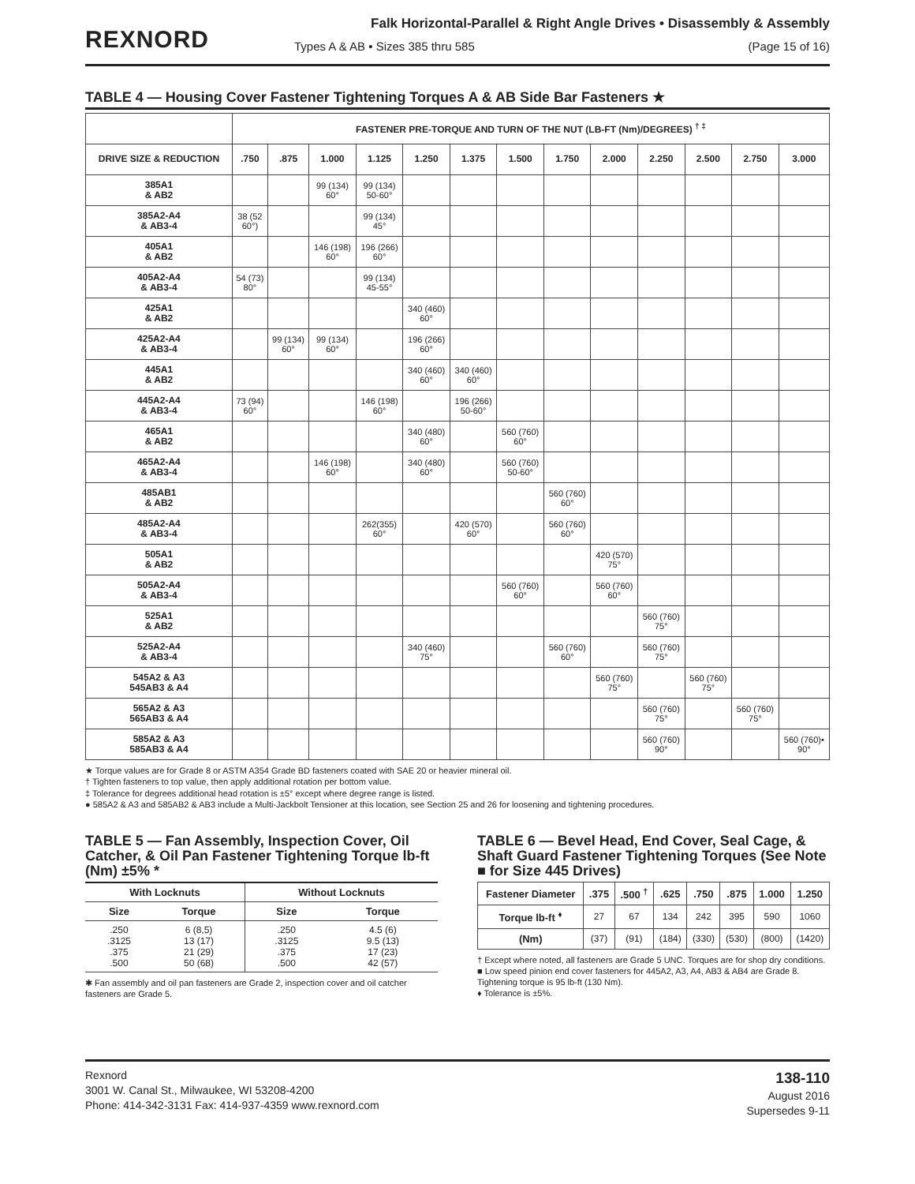REXNORD
Falk Horizontal-Parallel & Right Angle Drives • Disassembly & Assembly
Types A & AB • Sizes 385 thru 585 (Page 15 of 16)
TABLE 4 — Housing Cover Fastener Tightening Torques A & AB Side Bar Fasteners ★
| | FASTENER PRE-TORQUE AND TURN OF THE NUT (LB-FT (Nm)/DEGREES) <sup>† ‡</sup> | | | | | | | | | | | | |
| --- | --- | --- | --- | --- | --- | --- | --- | --- | --- | --- | --- | --- | --- |
| DRIVE SIZE & REDUCTION | .750 | .875 | 1.000 | 1.125 | 1.250 | 1.375 | 1.500 | 1.750 | 2.000 | 2.250 | 2.500 | 2.750 | 3.000 |
| 385A1 & AB2 | | | 99 (134) 60° | 99 (134) 50-60° | | | | | | | | | |
| 385A2-A4 & AB3-4 | 38 (52 60°) | | | 99 (134) 45° | | | | | | | | | |
| 405A1 & AB2 | | | 146 (198) 60° | 196 (266) 60° | | | | | | | | | |
| 405A2-A4 & AB3-4 | 54 (73) 80° | | | 99 (134) 45-55° | | | | | | | | | |
| 425A1 & AB2 | | | | | 340 (460) 60° | | | | | | | | |
| 425A2-A4 & AB3-4 | | 99 (134) 60° | 99 (134) 60° | | 196 (266) 60° | | | | | | | | |
| 445A1 & AB2 | | | | | 340 (460) 60° | 340 (460) 60° | | | | | | | |
| 445A2-A4 & AB3-4 | 73 (94) 60° | | | 146 (198) 60° | | 196 (266) 50-60° | | | | | | | |
| 465A1 & AB2 | | | | | 340 (480) 60° | | 560 (760) 60° | | | | | | |
| 465A2-A4 & AB3-4 | | | 146 (198) 60° | | 340 (480) 60° | | 560 (760) 50-60° | | | | | | |
| 485AB1 & AB2 | | | | | | | | 560 (760) 60° | | | | | |
| 485A2-A4 & AB3-4 | | | | 262(355) 60° | | 420 (570) 60° | | 560 (760) 60° | | | | | |
| 505A1 & AB2 | | | | | | | | | 420 (570) 75° | | | | |
| 505A2-A4 & AB3-4 | | | | | | | 560 (760) 60° | | 560 (760) 60° | | | | |
| 525A1 & AB2 | | | | | | | | | | 560 (760) 75° | | | |
| 525A2-A4 & AB3-4 | | | | | 340 (460) 75° | | | 560 (760) 60° | | 560 (760) 75° | | | |
| 545A2 & A3 545AB3 & A4 | | | | | | | | | 560 (760) 75° | | 560 (760) 75° | | |
| 565A2 & A3 565AB3 & A4 | | | | | | | | | | 560 (760) 75° | | 560 (760) 75° | |
| 585A2 & A3 585AB3 & A4 | | | | | | | | | | 560 (760) 90° | | | 560 (760)• 90° |
★ Torque values are for Grade 8 or ASTM A354 Grade BD fasteners coated with SAE 20 or heavier mineral oil.
† Tighten fasteners to top value, then apply additional rotation per bottom value.
‡ Tolerance for degrees additional head rotation is ±5° except where degree range is listed.
● 585A2 & A3 and 585AB2 & AB3 include a Multi-Jackbolt Tensioner at this location, see Section 25 and 26 for loosening and tightening procedures.
TABLE 5 — Fan Assembly, Inspection Cover, Oil Catcher, & Oil Pan Fastener Tightening Torque lb-ft (Nm) ±5% *
| With Locknuts | | Without Locknuts | |
| --- | --- | --- | --- |
| Size | Torque | Size | Torque |
| .250 .3125 .375 .500 | 6 (8,5) 13 (17) 21 (29) 50 (68) | .250 .3125 .375 .500 | 4.5 (6) 9.5 (13) 17 (23) 42 (57) |
✱ Fan assembly and oil pan fasteners are Grade 2, inspection cover and oil catcher fasteners are Grade 5.
TABLE 6 — Bevel Head, End Cover, Seal Cage, & Shaft Guard Fastener Tightening Torques (See Note ■ for Size 445 Drives)
| Fastener Diameter | .375 | .500 <sup>†</sup> | .625 | .750 | .875 | 1.000 | 1.250 |
| --- | --- | --- | --- | --- | --- | --- | --- |
| Torque lb-ft <sup>♦</sup> | 27 | 67 | 134 | 242 | 395 | 590 | 1060 |
| (Nm) | (37) | (91) | (184) | (330) | (530) | (800) | (1420) |
† Except where noted, all fasteners are Grade 5 UNC. Torques are for shop dry conditions.
■ Low speed pinion end cover fasteners for 445A2, A3, A4, AB3 & AB4 are Grade 8. Tightening torque is 95 lb-ft (130 Nm).
♦ Tolerance is ±5%.
Rexnord
3001 W. Canal St., Milwaukee, WI 53208-4200
Phone: 414-342-3131 Fax: 414-937-4359 www.rexnord.com
138-110
August 2016
Supersedes 9-11